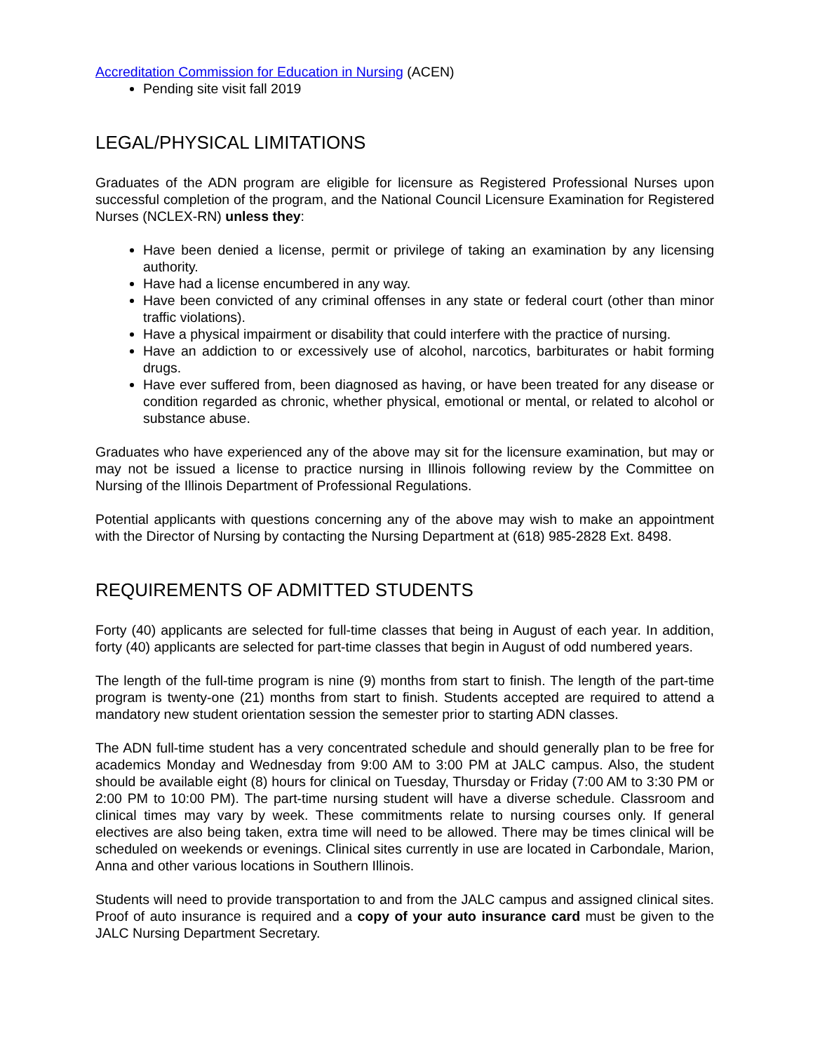Accreditation Commission for Education in Nursing (ACEN)
Pending site visit fall 2019
LEGAL/PHYSICAL LIMITATIONS
Graduates of the ADN program are eligible for licensure as Registered Professional Nurses upon successful completion of the program, and the National Council Licensure Examination for Registered Nurses (NCLEX-RN) unless they:
Have been denied a license, permit or privilege of taking an examination by any licensing authority.
Have had a license encumbered in any way.
Have been convicted of any criminal offenses in any state or federal court (other than minor traffic violations).
Have a physical impairment or disability that could interfere with the practice of nursing.
Have an addiction to or excessively use of alcohol, narcotics, barbiturates or habit forming drugs.
Have ever suffered from, been diagnosed as having, or have been treated for any disease or condition regarded as chronic, whether physical, emotional or mental, or related to alcohol or substance abuse.
Graduates who have experienced any of the above may sit for the licensure examination, but may or may not be issued a license to practice nursing in Illinois following review by the Committee on Nursing of the Illinois Department of Professional Regulations.
Potential applicants with questions concerning any of the above may wish to make an appointment with the Director of Nursing by contacting the Nursing Department at (618) 985-2828 Ext. 8498.
REQUIREMENTS OF ADMITTED STUDENTS
Forty (40) applicants are selected for full-time classes that being in August of each year. In addition, forty (40) applicants are selected for part-time classes that begin in August of odd numbered years.
The length of the full-time program is nine (9) months from start to finish. The length of the part-time program is twenty-one (21) months from start to finish. Students accepted are required to attend a mandatory new student orientation session the semester prior to starting ADN classes.
The ADN full-time student has a very concentrated schedule and should generally plan to be free for academics Monday and Wednesday from 9:00 AM to 3:00 PM at JALC campus. Also, the student should be available eight (8) hours for clinical on Tuesday, Thursday or Friday (7:00 AM to 3:30 PM or 2:00 PM to 10:00 PM). The part-time nursing student will have a diverse schedule. Classroom and clinical times may vary by week. These commitments relate to nursing courses only. If general electives are also being taken, extra time will need to be allowed. There may be times clinical will be scheduled on weekends or evenings. Clinical sites currently in use are located in Carbondale, Marion, Anna and other various locations in Southern Illinois.
Students will need to provide transportation to and from the JALC campus and assigned clinical sites. Proof of auto insurance is required and a copy of your auto insurance card must be given to the JALC Nursing Department Secretary.